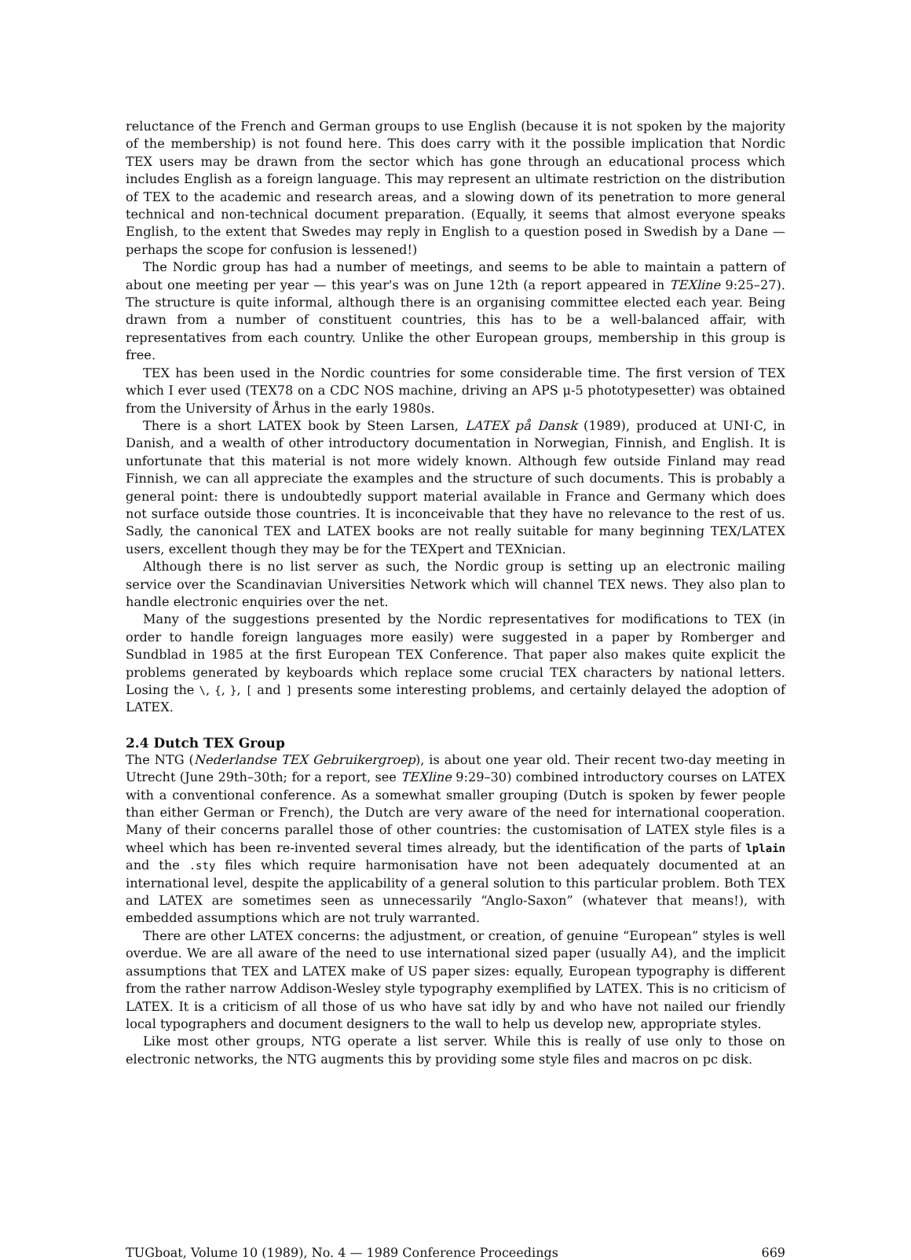reluctance of the French and German groups to use English (because it is not spoken by the majority of the membership) is not found here. This does carry with it the possible implication that Nordic TEX users may be drawn from the sector which has gone through an educational process which includes English as a foreign language. This may represent an ultimate restriction on the distribution of TEX to the academic and research areas, and a slowing down of its penetration to more general technical and non-technical document preparation. (Equally, it seems that almost everyone speaks English, to the extent that Swedes may reply in English to a question posed in Swedish by a Dane — perhaps the scope for confusion is lessened!)
The Nordic group has had a number of meetings, and seems to be able to maintain a pattern of about one meeting per year — this year's was on June 12th (a report appeared in TEXline 9:25–27). The structure is quite informal, although there is an organising committee elected each year. Being drawn from a number of constituent countries, this has to be a well-balanced affair, with representatives from each country. Unlike the other European groups, membership in this group is free.
TEX has been used in the Nordic countries for some considerable time. The first version of TEX which I ever used (TEX78 on a CDC NOS machine, driving an APS μ-5 phototypesetter) was obtained from the University of Århus in the early 1980s.
There is a short LATEX book by Steen Larsen, LATEX på Dansk (1989), produced at UNI·C, in Danish, and a wealth of other introductory documentation in Norwegian, Finnish, and English. It is unfortunate that this material is not more widely known. Although few outside Finland may read Finnish, we can all appreciate the examples and the structure of such documents. This is probably a general point: there is undoubtedly support material available in France and Germany which does not surface outside those countries. It is inconceivable that they have no relevance to the rest of us. Sadly, the canonical TEX and LATEX books are not really suitable for many beginning TEX/LATEX users, excellent though they may be for the TEXpert and TEXnician.
Although there is no list server as such, the Nordic group is setting up an electronic mailing service over the Scandinavian Universities Network which will channel TEX news. They also plan to handle electronic enquiries over the net.
Many of the suggestions presented by the Nordic representatives for modifications to TEX (in order to handle foreign languages more easily) were suggested in a paper by Romberger and Sundblad in 1985 at the first European TEX Conference. That paper also makes quite explicit the problems generated by keyboards which replace some crucial TEX characters by national letters. Losing the \, {, }, [ and ] presents some interesting problems, and certainly delayed the adoption of LATEX.
2.4 Dutch TEX Group
The NTG (Nederlandse TEX Gebruikergroep), is about one year old. Their recent two-day meeting in Utrecht (June 29th–30th; for a report, see TEXline 9:29–30) combined introductory courses on LATEX with a conventional conference. As a somewhat smaller grouping (Dutch is spoken by fewer people than either German or French), the Dutch are very aware of the need for international cooperation. Many of their concerns parallel those of other countries: the customisation of LATEX style files is a wheel which has been re-invented several times already, but the identification of the parts of lplain and the .sty files which require harmonisation have not been adequately documented at an international level, despite the applicability of a general solution to this particular problem. Both TEX and LATEX are sometimes seen as unnecessarily “Anglo-Saxon” (whatever that means!), with embedded assumptions which are not truly warranted.
There are other LATEX concerns: the adjustment, or creation, of genuine “European” styles is well overdue. We are all aware of the need to use international sized paper (usually A4), and the implicit assumptions that TEX and LATEX make of US paper sizes: equally, European typography is different from the rather narrow Addison-Wesley style typography exemplified by LATEX. This is no criticism of LATEX. It is a criticism of all those of us who have sat idly by and who have not nailed our friendly local typographers and document designers to the wall to help us develop new, appropriate styles.
Like most other groups, NTG operate a list server. While this is really of use only to those on electronic networks, the NTG augments this by providing some style files and macros on pc disk.
TUGboat, Volume 10 (1989), No. 4 — 1989 Conference Proceedings 669